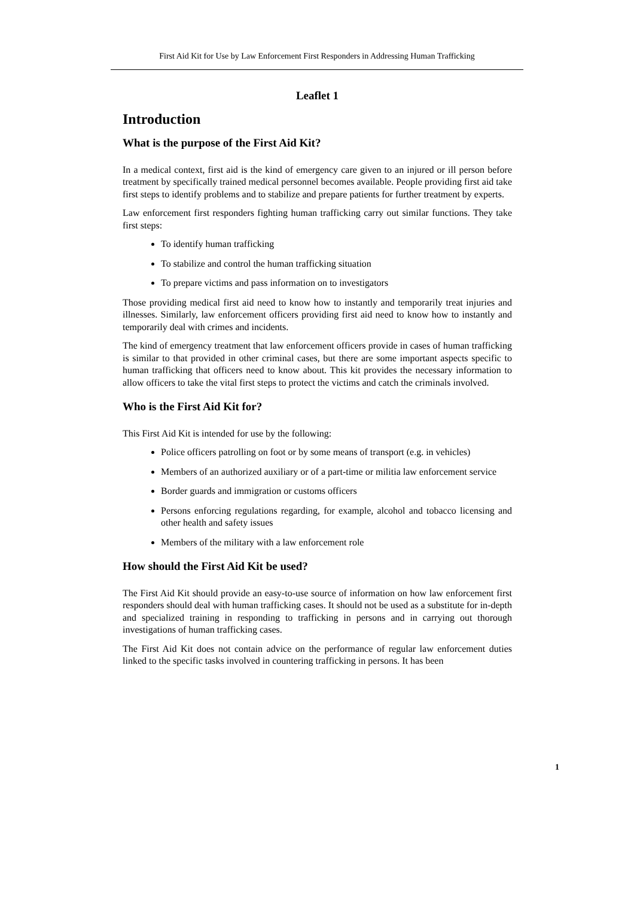First Aid Kit for Use by Law Enforcement First Responders in Addressing Human Trafficking
Leaflet 1
Introduction
What is the purpose of the First Aid Kit?
In a medical context, first aid is the kind of emergency care given to an injured or ill person before treatment by specifically trained medical personnel becomes available. People providing first aid take first steps to identify problems and to stabilize and prepare patients for further treatment by experts.
Law enforcement first responders fighting human trafficking carry out similar functions. They take first steps:
To identify human trafficking
To stabilize and control the human trafficking situation
To prepare victims and pass information on to investigators
Those providing medical first aid need to know how to instantly and temporarily treat injuries and illnesses. Similarly, law enforcement officers providing first aid need to know how to instantly and temporarily deal with crimes and incidents.
The kind of emergency treatment that law enforcement officers provide in cases of human trafficking is similar to that provided in other criminal cases, but there are some important aspects specific to human trafficking that officers need to know about. This kit provides the necessary information to allow officers to take the vital first steps to protect the victims and catch the criminals involved.
Who is the First Aid Kit for?
This First Aid Kit is intended for use by the following:
Police officers patrolling on foot or by some means of transport (e.g. in vehicles)
Members of an authorized auxiliary or of a part-time or militia law enforcement service
Border guards and immigration or customs officers
Persons enforcing regulations regarding, for example, alcohol and tobacco licensing and other health and safety issues
Members of the military with a law enforcement role
How should the First Aid Kit be used?
The First Aid Kit should provide an easy-to-use source of information on how law enforcement first responders should deal with human trafficking cases. It should not be used as a substitute for in-depth and specialized training in responding to trafficking in persons and in carrying out thorough investigations of human trafficking cases.
The First Aid Kit does not contain advice on the performance of regular law enforcement duties linked to the specific tasks involved in countering trafficking in persons. It has been
1